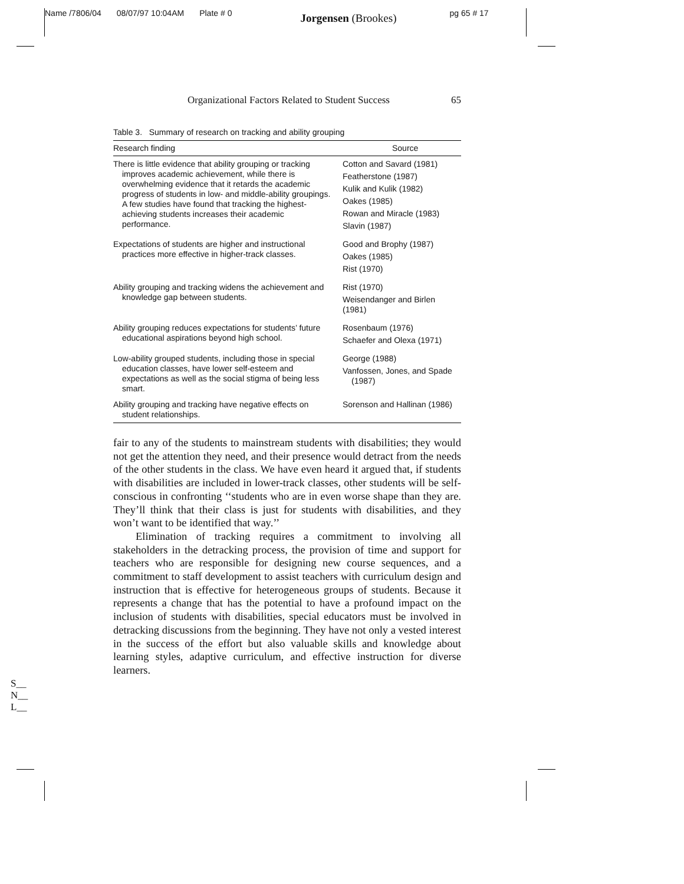Name /7806/04 08/07/97 10:04AM Plate # 0 Jorgensen (Brookes) pg 65 # 17
Organizational Factors Related to Student Success 65
Table 3. Summary of research on tracking and ability grouping
| Research finding | Source |
| --- | --- |
| There is little evidence that ability grouping or tracking improves academic achievement, while there is overwhelming evidence that it retards the academic progress of students in low- and middle-ability groupings. A few studies have found that tracking the highest-achieving students increases their academic performance. | Cotton and Savard (1981) Featherstone (1987) Kulik and Kulik (1982) Oakes (1985) Rowan and Miracle (1983) Slavin (1987) |
| Expectations of students are higher and instructional practices more effective in higher-track classes. | Good and Brophy (1987) Oakes (1985) Rist (1970) |
| Ability grouping and tracking widens the achievement and knowledge gap between students. | Rist (1970) Weisendanger and Birlen (1981) |
| Ability grouping reduces expectations for students’ future educational aspirations beyond high school. | Rosenbaum (1976) Schaefer and Olexa (1971) |
| Low-ability grouped students, including those in special education classes, have lower self-esteem and expectations as well as the social stigma of being less smart. | George (1988) Vanfossen, Jones, and Spade (1987) |
| Ability grouping and tracking have negative effects on student relationships. | Sorenson and Hallinan (1986) |
fair to any of the students to mainstream students with disabilities; they would not get the attention they need, and their presence would detract from the needs of the other students in the class. We have even heard it argued that, if students with disabilities are included in lower-track classes, other students will be self-conscious in confronting ‘‘students who are in even worse shape than they are. They’ll think that their class is just for students with disabilities, and they won’t want to be identified that way.’’
Elimination of tracking requires a commitment to involving all stakeholders in the detracking process, the provision of time and support for teachers who are responsible for designing new course sequences, and a commitment to staff development to assist teachers with curriculum design and instruction that is effective for heterogeneous groups of students. Because it represents a change that has the potential to have a profound impact on the inclusion of students with disabilities, special educators must be involved in detracking discussions from the beginning. They have not only a vested interest in the success of the effort but also valuable skills and knowledge about learning styles, adaptive curriculum, and effective instruction for diverse learners.
S__
N__
L__